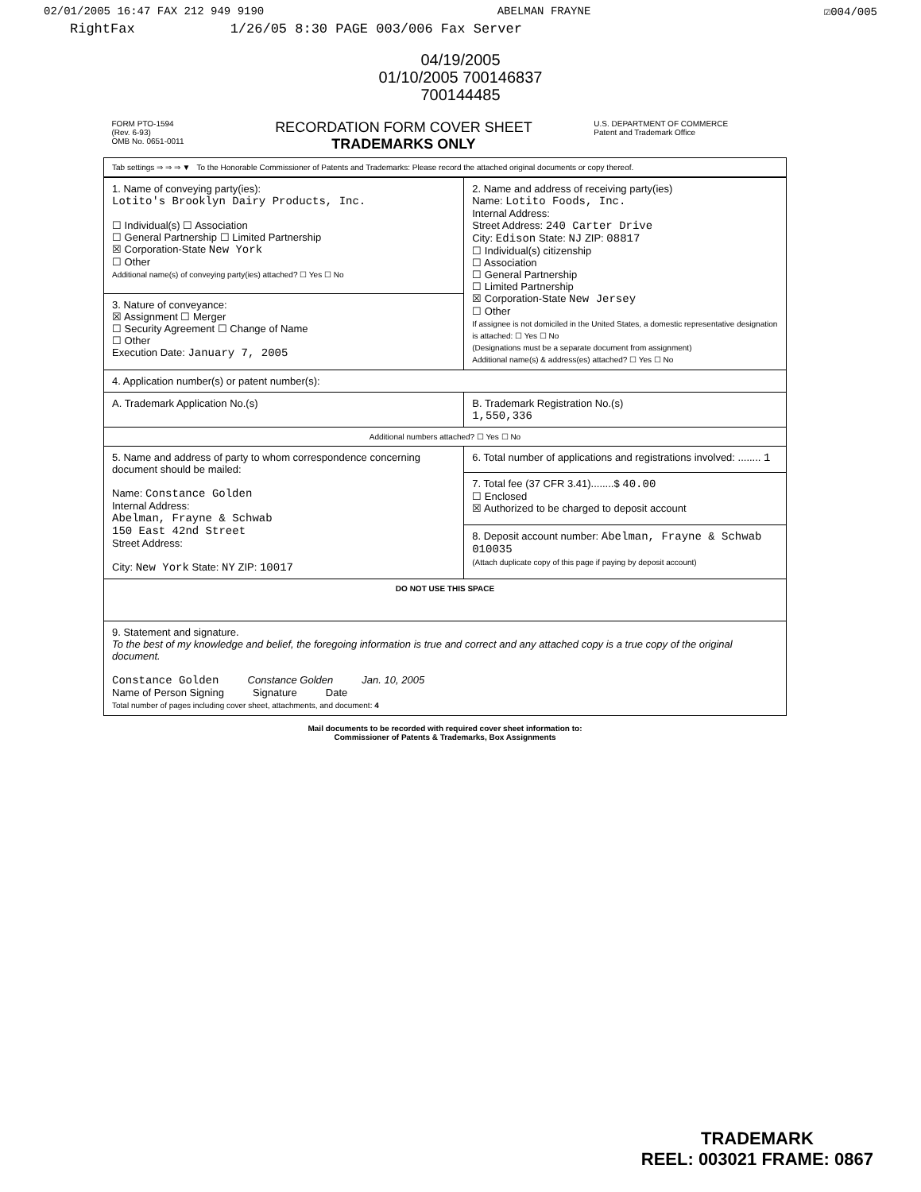02/01/2005 16:47 FAX 212 949 9190 ABELMAN FRAYNE ☑004/005
RightFax 1/26/05 8:30 PAGE 003/006 Fax Server
04/19/2005
01/10/2005 700146837
700144485
| FORM PTO-1594 (Rev. 6-93) OMB No. 0651-0011 | RECORDATION FORM COVER SHEET TRADEMARKS ONLY | U.S. DEPARTMENT OF COMMERCE Patent and Trademark Office |
| Tab settings ⇒ ⇒ ⇒ ▼ To the Honorable Commissioner of Patents and Trademarks: Please record the attached original documents or copy thereof. | | |
| 1. Name of conveying party(ies): Lotito's Brooklyn Dairy Products, Inc. ☐ Individual(s) ☐ Association ☐ General Partnership ☐ Limited Partnership ☒ Corporation-State New York ☐ Other Additional name(s) of conveying party(ies) attached? ☐ Yes ☐ No | 2. Name and address of receiving party(ies) Name: Lotito Foods, Inc. Internal Address: Street Address: 240 Carter Drive City: Edison State: NJ ZIP: 08817 ☐ Individual(s) citizenship ☐ Association ☐ General Partnership ☐ Limited Partnership ☒ Corporation-State New Jersey ☐ Other If assignee is not domiciled in the United States, a domestic representative designation is attached: ☐ Yes ☐ No (Designations must be a separate document from assignment) Additional name(s) & address(es) attached? ☐ Yes ☐ No |
| 3. Nature of conveyance: ☒ Assignment ☐ Merger ☐ Security Agreement ☐ Change of Name ☐ Other Execution Date: January 7, 2005 | |
| 4. Application number(s) or patent number(s): | |
| A. Trademark Application No.(s) | B. Trademark Registration No.(s) 1,550,336 |
| Additional numbers attached? ☐ Yes ☐ No | |
| 5. Name and address of party to whom correspondence concerning document should be mailed: Name: Constance Golden Internal Address: Abelman, Frayne & Schwab 150 East 42nd Street Street Address: City: New York State: NY ZIP: 10017 | 6. Total number of applications and registrations involved: ........ 1 |
| | 7. Total fee (37 CFR 3.41)........$ 40.00 ☐ Enclosed ☒ Authorized to be charged to deposit account |
| | 8. Deposit account number: Abelman, Frayne & Schwab 010035 (Attach duplicate copy of this page if paying by deposit account) |
| DO NOT USE THIS SPACE | |
| 9. Statement and signature. To the best of my knowledge and belief, the foregoing information is true and correct and any attached copy is a true copy of the original document. Constance Golden Constance Golden Jan. 10, 2005 Name of Person Signing Signature Date Total number of pages including cover sheet, attachments, and document: 4 | |
Mail documents to be recorded with required cover sheet information to:
Commissioner of Patents & Trademarks, Box Assignments
TRADEMARK
REEL: 003021 FRAME: 0867